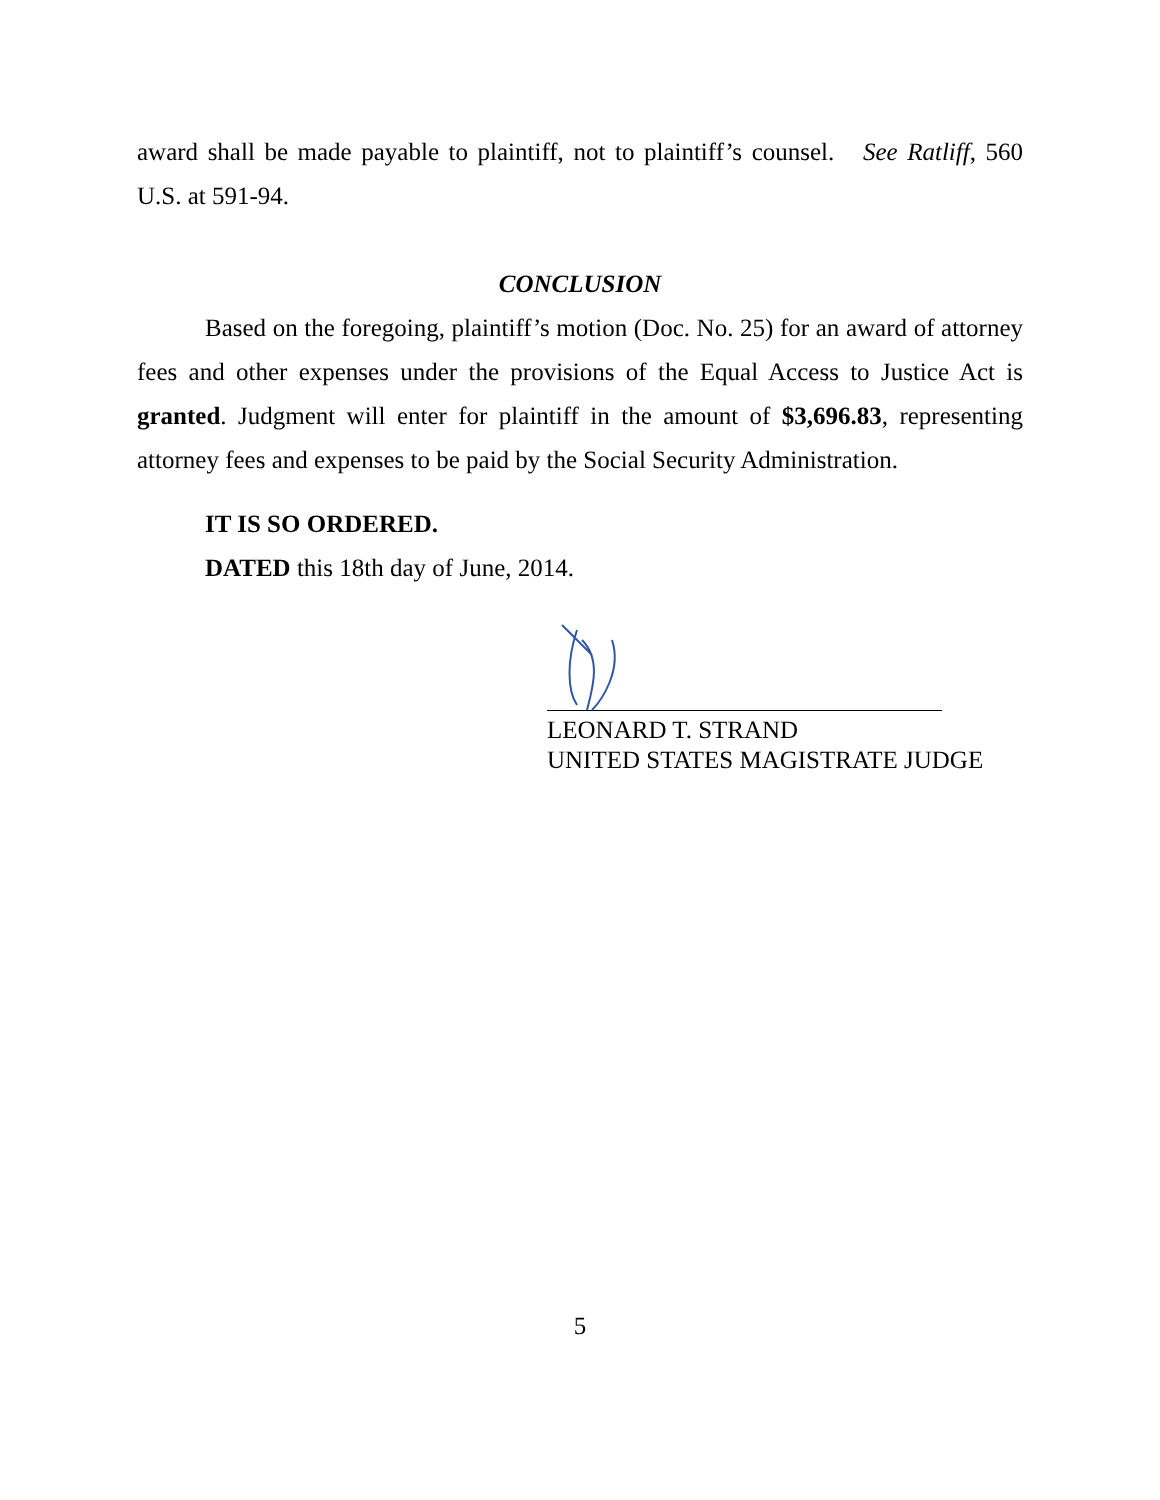award shall be made payable to plaintiff, not to plaintiff’s counsel. See Ratliff, 560 U.S. at 591-94.
CONCLUSION
Based on the foregoing, plaintiff’s motion (Doc. No. 25) for an award of attorney fees and other expenses under the provisions of the Equal Access to Justice Act is granted. Judgment will enter for plaintiff in the amount of $3,696.83, representing attorney fees and expenses to be paid by the Social Security Administration.
IT IS SO ORDERED.
DATED this 18th day of June, 2014.
LEONARD T. STRAND
UNITED STATES MAGISTRATE JUDGE
5